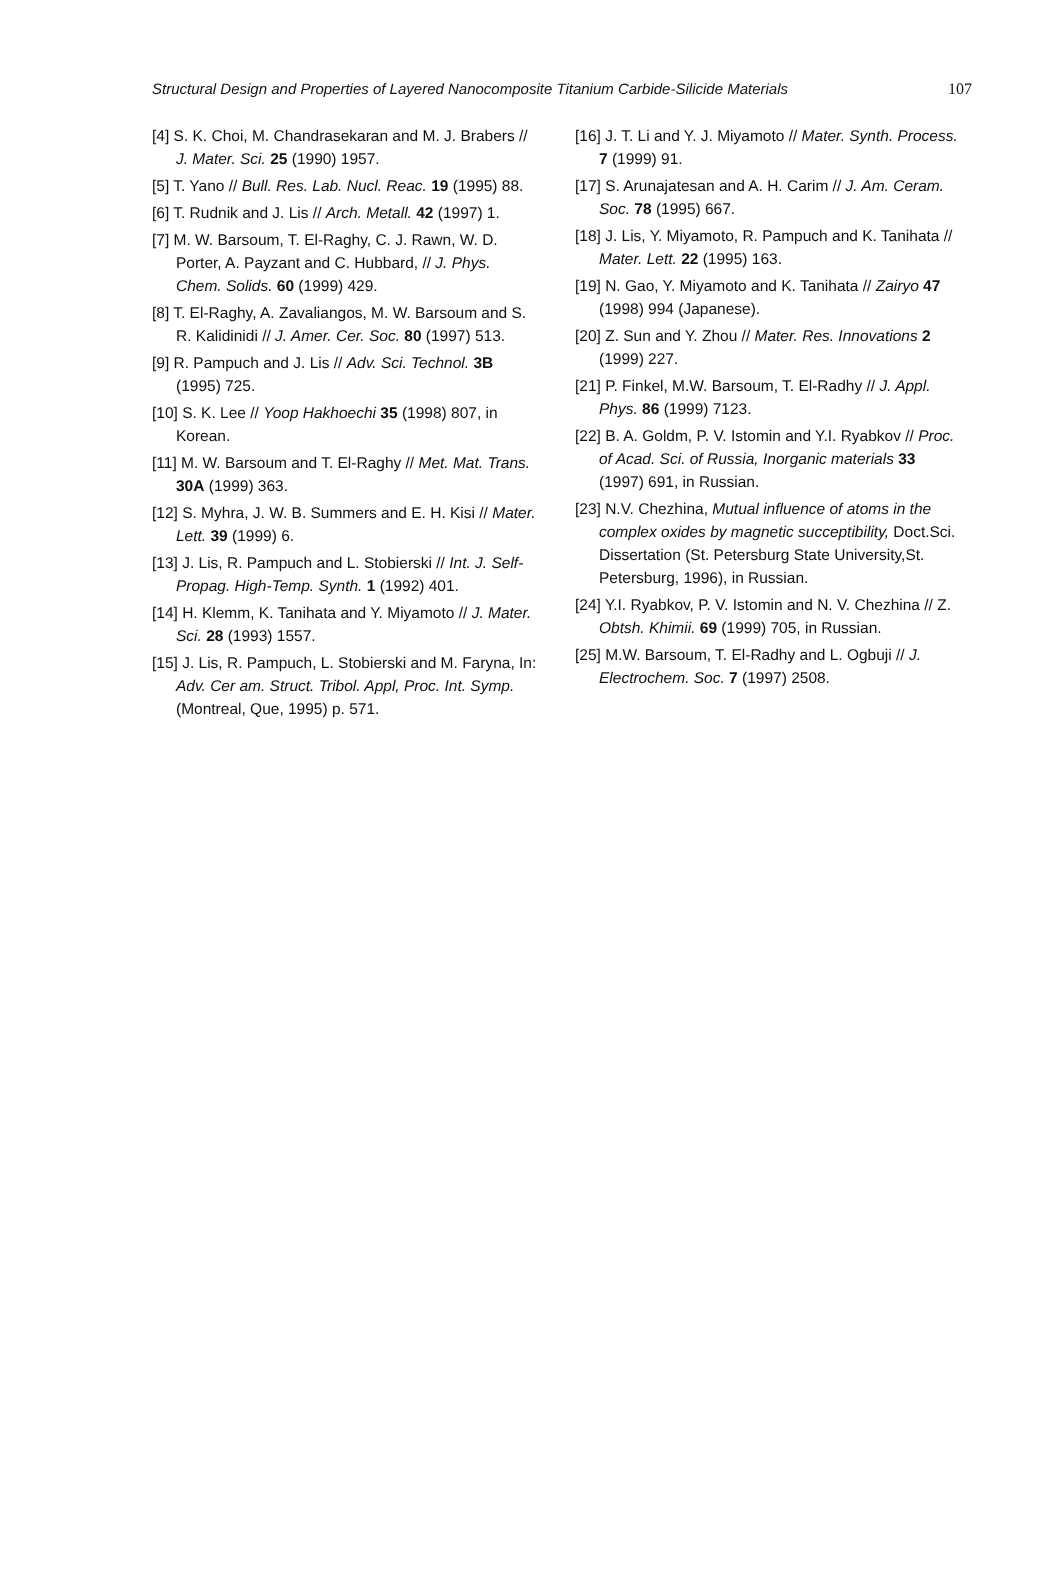Structural Design and Properties of Layered Nanocomposite Titanium Carbide-Silicide Materials 107
[4] S. K. Choi, M. Chandrasekaran and M. J. Brabers // J. Mater. Sci. 25 (1990) 1957.
[5] T. Yano // Bull. Res. Lab. Nucl. Reac. 19 (1995) 88.
[6] T. Rudnik and J. Lis // Arch. Metall. 42 (1997) 1.
[7] M. W. Barsoum, T. El-Raghy, C. J. Rawn, W. D. Porter, A. Payzant and C. Hubbard, // J. Phys. Chem. Solids. 60 (1999) 429.
[8] T. El-Raghy, A. Zavaliangos, M. W. Barsoum and S. R. Kalidinidi // J. Amer. Cer. Soc. 80 (1997) 513.
[9] R. Pampuch and J. Lis // Adv. Sci. Technol. 3B (1995) 725.
[10] S. K. Lee // Yoop Hakhoechi 35 (1998) 807, in Korean.
[11] M. W. Barsoum and T. El-Raghy // Met. Mat. Trans. 30A (1999) 363.
[12] S. Myhra, J. W. B. Summers and E. H. Kisi // Mater. Lett. 39 (1999) 6.
[13] J. Lis, R. Pampuch and L. Stobierski // Int. J. Self-Propag. High-Temp. Synth. 1 (1992) 401.
[14] H. Klemm, K. Tanihata and Y. Miyamoto // J. Mater. Sci. 28 (1993) 1557.
[15] J. Lis, R. Pampuch, L. Stobierski and M. Faryna, In: Adv. Cer am. Struct. Tribol. Appl, Proc. Int. Symp. (Montreal, Que, 1995) p. 571.
[16] J. T. Li and Y. J. Miyamoto // Mater. Synth. Process. 7 (1999) 91.
[17] S. Arunajatesan and A. H. Carim // J. Am. Ceram. Soc. 78 (1995) 667.
[18] J. Lis, Y. Miyamoto, R. Pampuch and K. Tanihata // Mater. Lett. 22 (1995) 163.
[19] N. Gao, Y. Miyamoto and K. Tanihata // Zairyo 47 (1998) 994 (Japanese).
[20] Z. Sun and Y. Zhou // Mater. Res. Innovations 2 (1999) 227.
[21] P. Finkel, M.W. Barsoum, T. El-Radhy // J. Appl. Phys. 86 (1999) 7123.
[22] B. A. Goldm, P. V. Istomin and Y.I. Ryabkov // Proc. of Acad. Sci. of Russia, Inorganic materials 33 (1997) 691, in Russian.
[23] N.V. Chezhina, Mutual influence of atoms in the complex oxides by magnetic succeptibility, Doct.Sci. Dissertation (St. Petersburg State University,St. Petersburg, 1996), in Russian.
[24] Y.I. Ryabkov, P. V. Istomin and N. V. Chezhina // Z. Obtsh. Khimii. 69 (1999) 705, in Russian.
[25] M.W. Barsoum, T. El-Radhy and L. Ogbuji // J. Electrochem. Soc. 7 (1997) 2508.